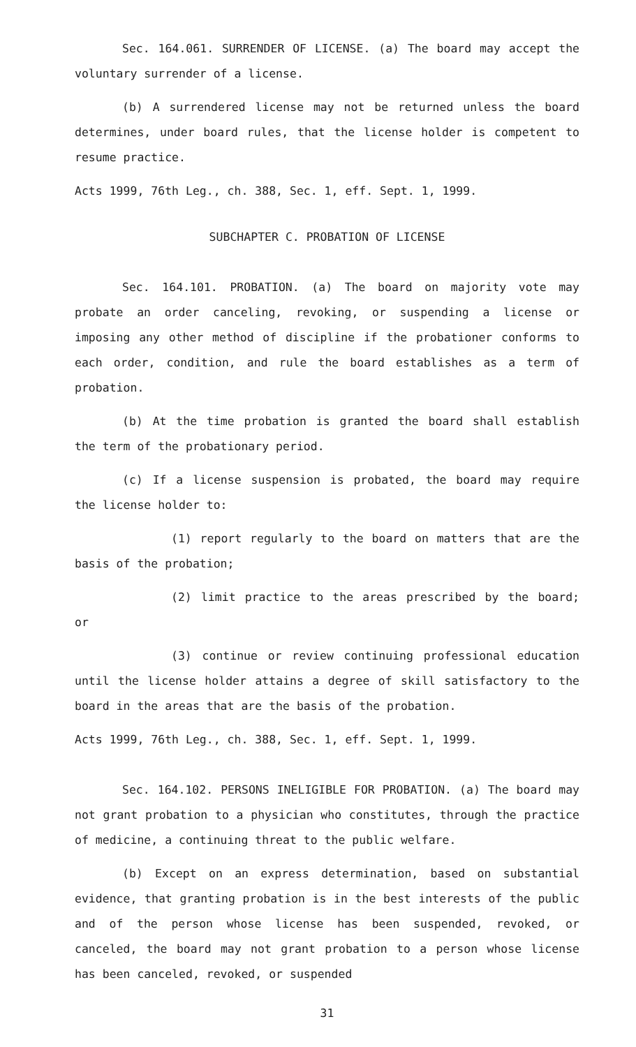Sec. 164.061. SURRENDER OF LICENSE. (a) The board may accept the voluntary surrender of a license.
(b) A surrendered license may not be returned unless the board determines, under board rules, that the license holder is competent to resume practice.
Acts 1999, 76th Leg., ch. 388, Sec. 1, eff. Sept. 1, 1999.
SUBCHAPTER C. PROBATION OF LICENSE
Sec. 164.101. PROBATION. (a) The board on majority vote may probate an order canceling, revoking, or suspending a license or imposing any other method of discipline if the probationer conforms to each order, condition, and rule the board establishes as a term of probation.
(b) At the time probation is granted the board shall establish the term of the probationary period.
(c) If a license suspension is probated, the board may require the license holder to:
(1) report regularly to the board on matters that are the basis of the probation;
(2) limit practice to the areas prescribed by the board; or
(3) continue or review continuing professional education until the license holder attains a degree of skill satisfactory to the board in the areas that are the basis of the probation.
Acts 1999, 76th Leg., ch. 388, Sec. 1, eff. Sept. 1, 1999.
Sec. 164.102. PERSONS INELIGIBLE FOR PROBATION. (a) The board may not grant probation to a physician who constitutes, through the practice of medicine, a continuing threat to the public welfare.
(b) Except on an express determination, based on substantial evidence, that granting probation is in the best interests of the public and of the person whose license has been suspended, revoked, or canceled, the board may not grant probation to a person whose license has been canceled, revoked, or suspended
31